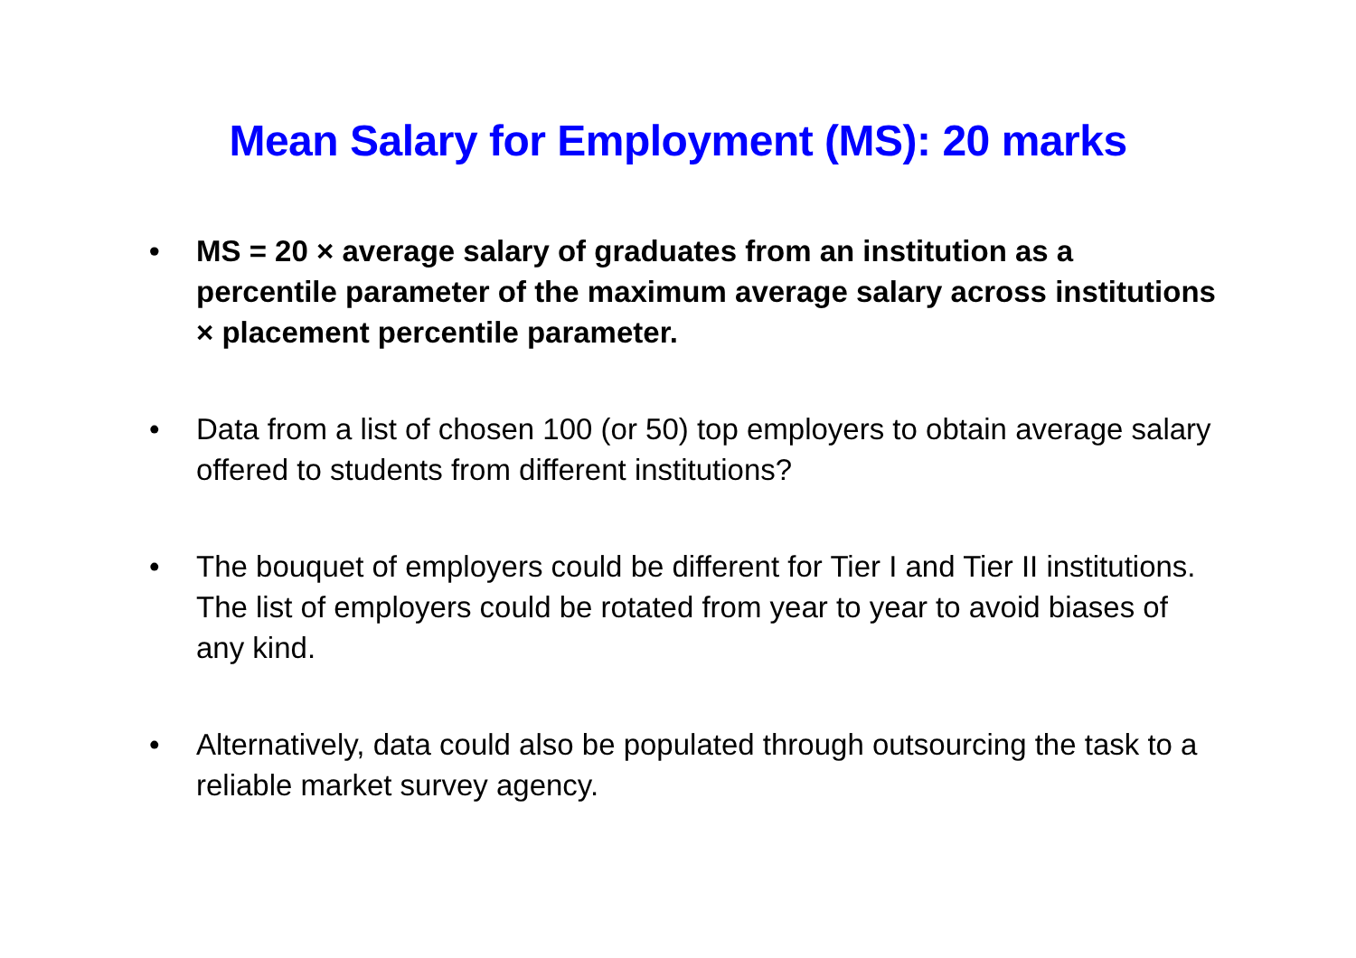Mean Salary for Employment (MS): 20 marks
• MS = 20 × average salary of graduates from an institution as a percentile parameter of the maximum average salary across institutions × placement percentile parameter.
• Data from a list of chosen 100 (or 50) top employers to obtain average salary offered to students from different institutions?
• The bouquet of employers could be different for Tier I and Tier II institutions. The list of employers could be rotated from year to year to avoid biases of any kind.
• Alternatively, data could also be populated through outsourcing the task to a reliable market survey agency.